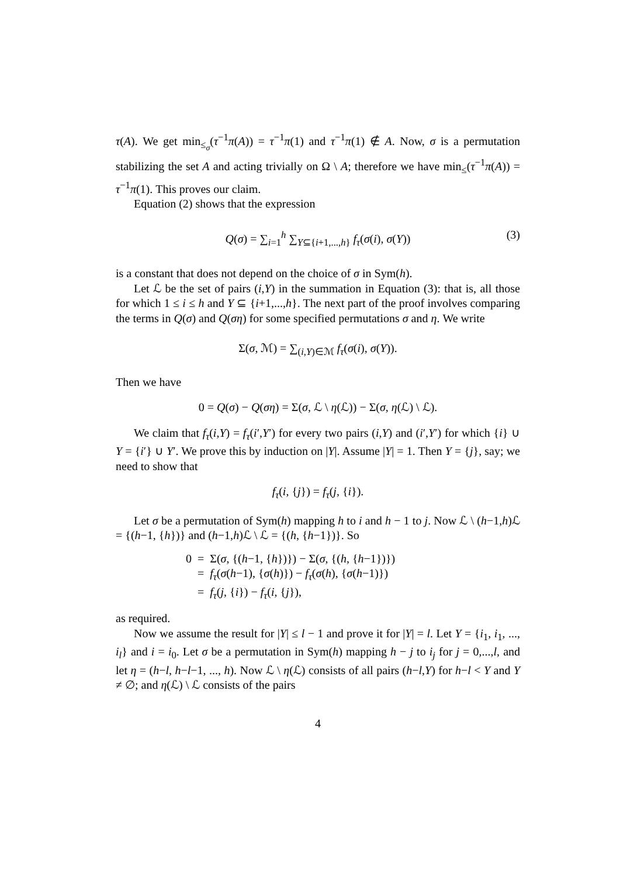τ(A). We get min<sub>≤<sub>σ</sub></sub>(τ<sup>−1</sup>π(A)) = τ<sup>−1</sup>π(1) and τ<sup>−1</sup>π(1) ∉ A. Now, σ is a permutation stabilizing the set A and acting trivially on Ω \ A; therefore we have min<sub>≤</sub>(τ<sup>−1</sup>π(A)) = τ<sup>−1</sup>π(1). This proves our claim.
Equation (2) shows that the expression
Q(σ) = ∑<sub>i=1</sub><sup>h</sup> ∑<sub>Y⊆{i+1,...,h}</sub> f<sub>τ</sub>(σ(i), σ(Y)) (3)
is a constant that does not depend on the choice of σ in Sym(h).
Let ℒ be the set of pairs (i,Y) in the summation in Equation (3): that is, all those for which 1 ≤ i ≤ h and Y ⊆ {i+1,...,h}. The next part of the proof involves comparing the terms in Q(σ) and Q(ση) for some specified permutations σ and η. We write
Σ(σ, ℳ) = ∑<sub>(i,Y)∈ℳ</sub> f<sub>τ</sub>(σ(i), σ(Y)).
Then we have
0 = Q(σ) − Q(ση) = Σ(σ, ℒ \ η(ℒ)) − Σ(σ, η(ℒ) \ ℒ).
We claim that f<sub>τ</sub>(i,Y) = f<sub>τ</sub>(i′,Y′) for every two pairs (i,Y) and (i′,Y′) for which {i} ∪ Y = {i′} ∪ Y′. We prove this by induction on |Y|. Assume |Y| = 1. Then Y = {j}, say; we need to show that
f<sub>τ</sub>(i, {j}) = f<sub>τ</sub>(j, {i}).
Let σ be a permutation of Sym(h) mapping h to i and h − 1 to j. Now ℒ \ (h−1,h)ℒ = {(h−1, {h})} and (h−1,h)ℒ \ ℒ = {(h, {h−1})}. So
0 = Σ(σ, {(h−1, {h})}) − Σ(σ, {(h, {h−1})})
= f<sub>τ</sub>(σ(h−1), {σ(h)}) − f<sub>τ</sub>(σ(h), {σ(h−1)})
= f<sub>τ</sub>(j, {i}) − f<sub>τ</sub>(i, {j}),
as required.
Now we assume the result for |Y| ≤ l − 1 and prove it for |Y| = l. Let Y = {i<sub>1</sub>, i<sub>1</sub>, ..., i<sub>l</sub>} and i = i<sub>0</sub>. Let σ be a permutation in Sym(h) mapping h − j to i<sub>j</sub> for j = 0,...,l, and let η = (h−l, h−l−1, ..., h). Now ℒ \ η(ℒ) consists of all pairs (h−l,Y) for h−l < Y and Y ≠ ∅; and η(ℒ) \ ℒ consists of the pairs
4